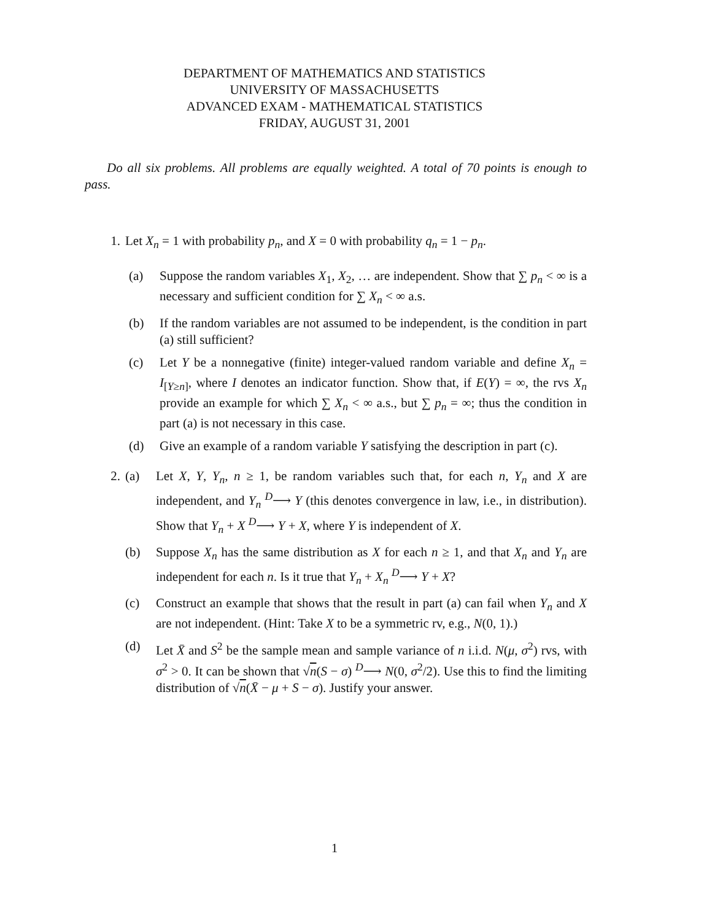DEPARTMENT OF MATHEMATICS AND STATISTICS
UNIVERSITY OF MASSACHUSETTS
ADVANCED EXAM - MATHEMATICAL STATISTICS
FRIDAY, AUGUST 31, 2001
Do all six problems. All problems are equally weighted. A total of 70 points is enough to pass.
1. Let X<sub>n</sub> = 1 with probability p<sub>n</sub>, and X = 0 with probability q<sub>n</sub> = 1 − p<sub>n</sub>.
(a) Suppose the random variables X<sub>1</sub>, X<sub>2</sub>, … are independent. Show that ∑ p<sub>n</sub> < ∞ is a necessary and sufficient condition for ∑ X<sub>n</sub> < ∞ a.s.
(b) If the random variables are not assumed to be independent, is the condition in part (a) still sufficient?
(c) Let Y be a nonnegative (finite) integer-valued random variable and define X<sub>n</sub> = I<sub>[Y≥n]</sub>, where I denotes an indicator function. Show that, if E(Y) = ∞, the rvs X<sub>n</sub> provide an example for which ∑ X<sub>n</sub> < ∞ a.s., but ∑ p<sub>n</sub> = ∞; thus the condition in part (a) is not necessary in this case.
(d) Give an example of a random variable Y satisfying the description in part (c).
2. (a) Let X, Y, Y<sub>n</sub>, n ≥ 1, be random variables such that, for each n, Y<sub>n</sub> and X are independent, and Y<sub>n</sub> <sup>D</sup>⟶ Y (this denotes convergence in law, i.e., in distribution). Show that Y<sub>n</sub> + X <sup>D</sup>⟶ Y + X, where Y is independent of X.
(b) Suppose X<sub>n</sub> has the same distribution as X for each n ≥ 1, and that X<sub>n</sub> and Y<sub>n</sub> are independent for each n. Is it true that Y<sub>n</sub> + X<sub>n</sub> <sup>D</sup>⟶ Y + X?
(c) Construct an example that shows that the result in part (a) can fail when Y<sub>n</sub> and X are not independent. (Hint: Take X to be a symmetric rv, e.g., N(0, 1).)
(d) Let X̄ and S<sup>2</sup> be the sample mean and sample variance of n i.i.d. N(μ, σ<sup>2</sup>) rvs, with σ<sup>2</sup> > 0. It can be shown that √n(S − σ) <sup>D</sup>⟶ N(0, σ<sup>2</sup>/2). Use this to find the limiting distribution of √n(X̄ − μ + S − σ). Justify your answer.
1